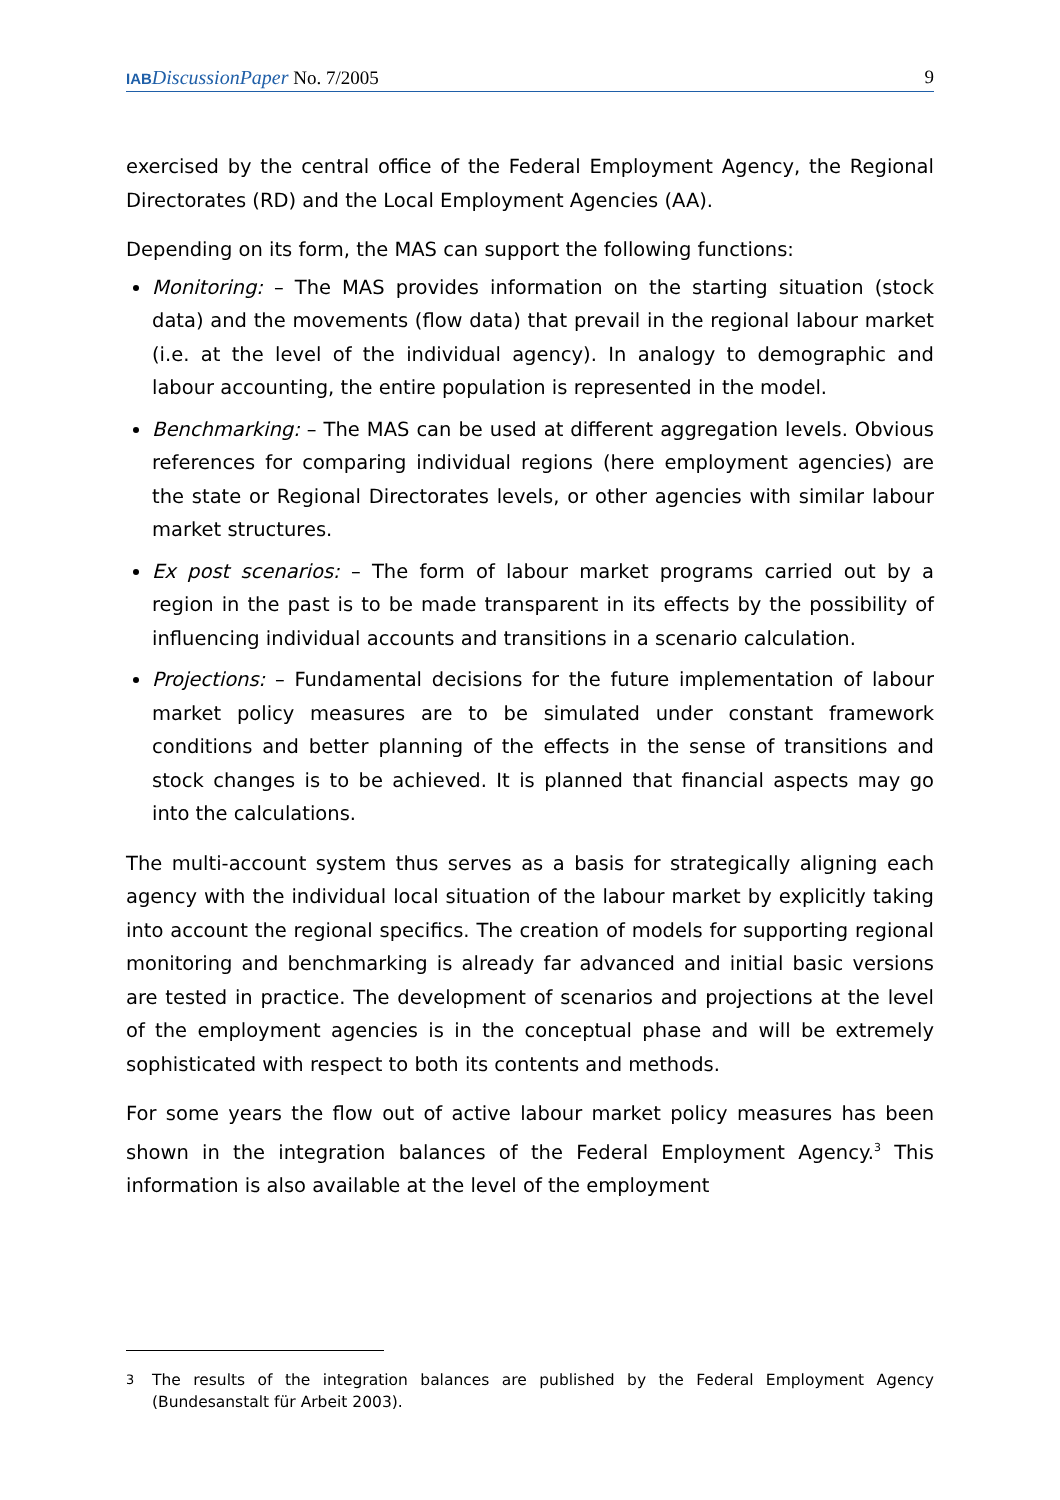IAB DiscussionPaper No. 7/2005 9
exercised by the central office of the Federal Employment Agency, the Regional Directorates (RD) and the Local Employment Agencies (AA).
Depending on its form, the MAS can support the following functions:
Monitoring: – The MAS provides information on the starting situation (stock data) and the movements (flow data) that prevail in the regional labour market (i.e. at the level of the individual agency). In analogy to demographic and labour accounting, the entire population is represented in the model.
Benchmarking: – The MAS can be used at different aggregation levels. Obvious references for comparing individual regions (here employment agencies) are the state or Regional Directorates levels, or other agencies with similar labour market structures.
Ex post scenarios: – The form of labour market programs carried out by a region in the past is to be made transparent in its effects by the possibility of influencing individual accounts and transitions in a scenario calculation.
Projections: – Fundamental decisions for the future implementation of labour market policy measures are to be simulated under constant framework conditions and better planning of the effects in the sense of transitions and stock changes is to be achieved. It is planned that financial aspects may go into the calculations.
The multi-account system thus serves as a basis for strategically aligning each agency with the individual local situation of the labour market by explicitly taking into account the regional specifics. The creation of models for supporting regional monitoring and benchmarking is already far advanced and initial basic versions are tested in practice. The development of scenarios and projections at the level of the employment agencies is in the conceptual phase and will be extremely sophisticated with respect to both its contents and methods.
For some years the flow out of active labour market policy measures has been shown in the integration balances of the Federal Employment Agency.<sup>3</sup> This information is also available at the level of the employment
<sup>3</sup> The results of the integration balances are published by the Federal Employment Agency (Bundesanstalt für Arbeit 2003).